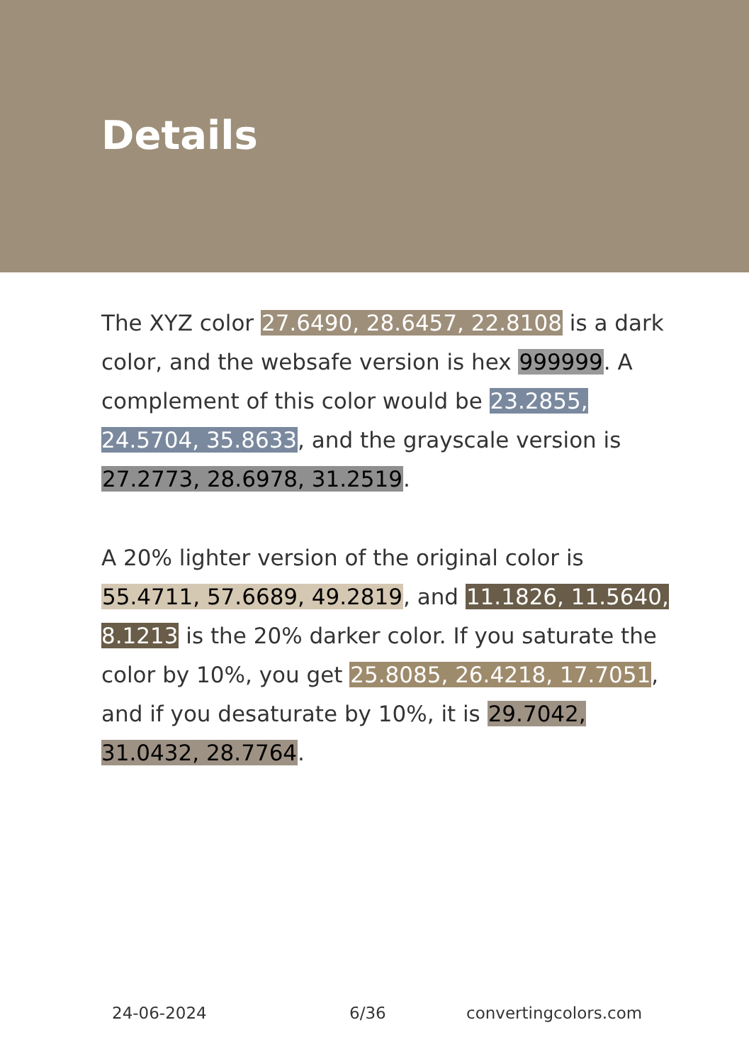Details
The XYZ color 27.6490, 28.6457, 22.8108 is a dark color, and the websafe version is hex 999999. A complement of this color would be 23.2855, 24.5704, 35.8633, and the grayscale version is 27.2773, 28.6978, 31.2519.
A 20% lighter version of the original color is 55.4711, 57.6689, 49.2819, and 11.1826, 11.5640, 8.1213 is the 20% darker color. If you saturate the color by 10%, you get 25.8085, 26.4218, 17.7051, and if you desaturate by 10%, it is 29.7042, 31.0432, 28.7764.
24-06-2024 6/36 convertingcolors.com